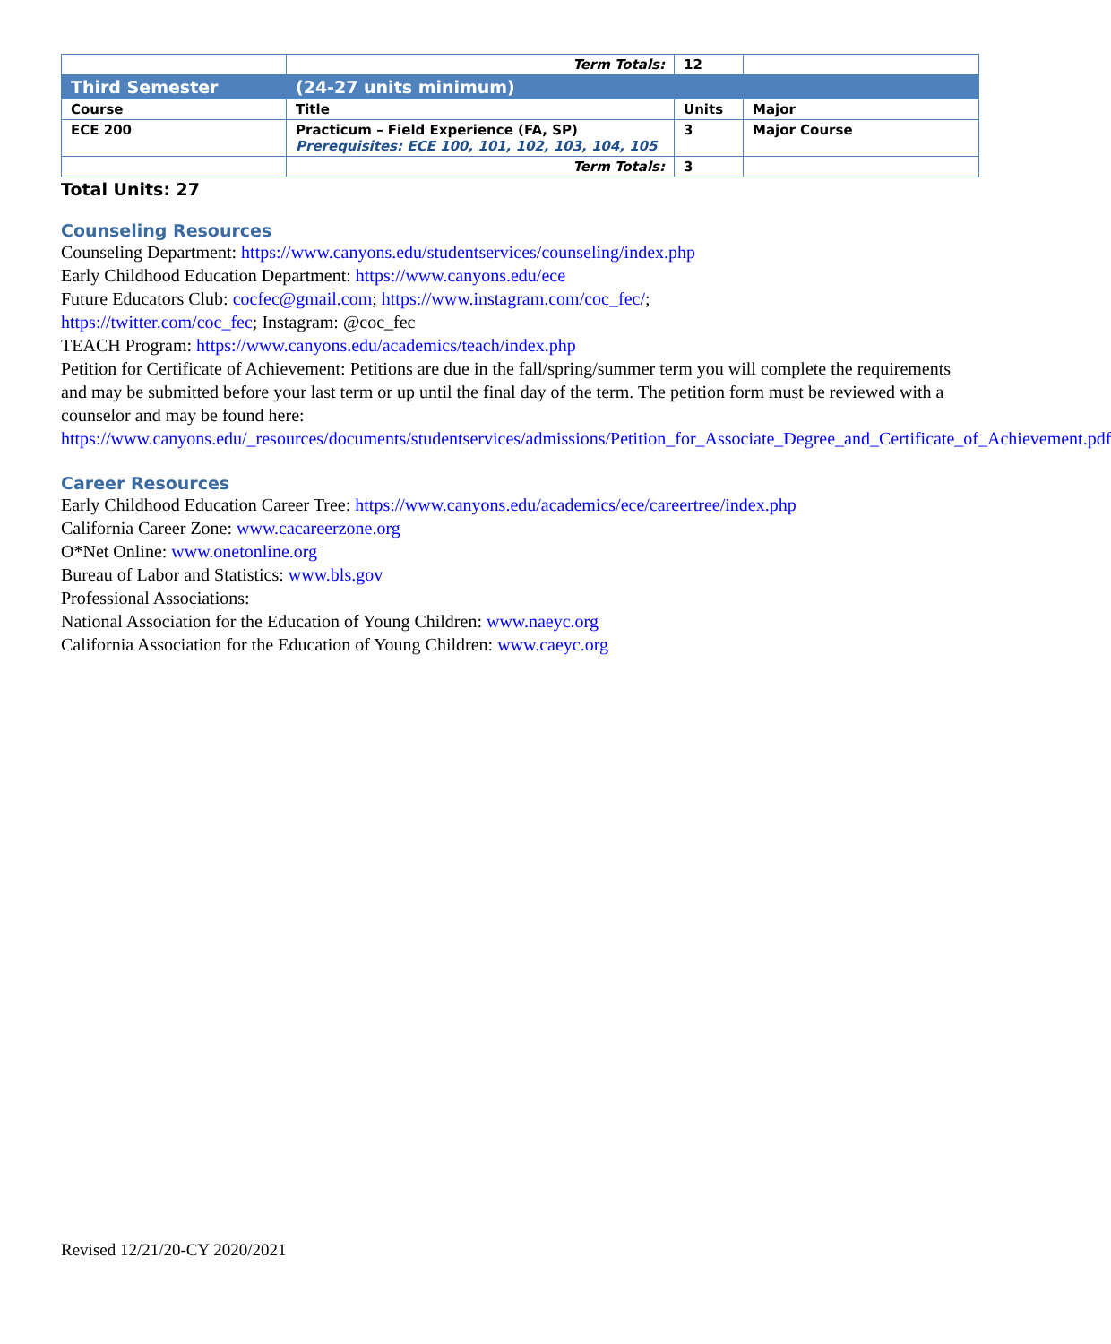| | Term Totals: | 12 | |
| Third Semester | (24-27 units minimum) | | |
| Course | Title | Units | Major |
| ECE 200 | Practicum – Field Experience (FA, SP) Prerequisites: ECE 100, 101, 102, 103, 104, 105 | 3 | Major Course |
| | Term Totals: | 3 | |
Total Units: 27
Counseling Resources
Counseling Department: https://www.canyons.edu/studentservices/counseling/index.php
Early Childhood Education Department: https://www.canyons.edu/ece
Future Educators Club: cocfec@gmail.com; https://www.instagram.com/coc_fec/;
https://twitter.com/coc_fec; Instagram: @coc_fec
TEACH Program: https://www.canyons.edu/academics/teach/index.php
Petition for Certificate of Achievement: Petitions are due in the fall/spring/summer term you will complete the requirements and may be submitted before your last term or up until the final day of the term. The petition form must be reviewed with a counselor and may be found here: https://www.canyons.edu/_resources/documents/studentservices/admissions/Petition_for_Associate_Degree_and_Certificate_of_Achievement.pdf
Career Resources
Early Childhood Education Career Tree: https://www.canyons.edu/academics/ece/careertree/index.php
California Career Zone: www.cacareerzone.org
O*Net Online: www.onetonline.org
Bureau of Labor and Statistics: www.bls.gov
Professional Associations:
National Association for the Education of Young Children: www.naeyc.org
California Association for the Education of Young Children: www.caeyc.org
Revised 12/21/20-CY 2020/2021